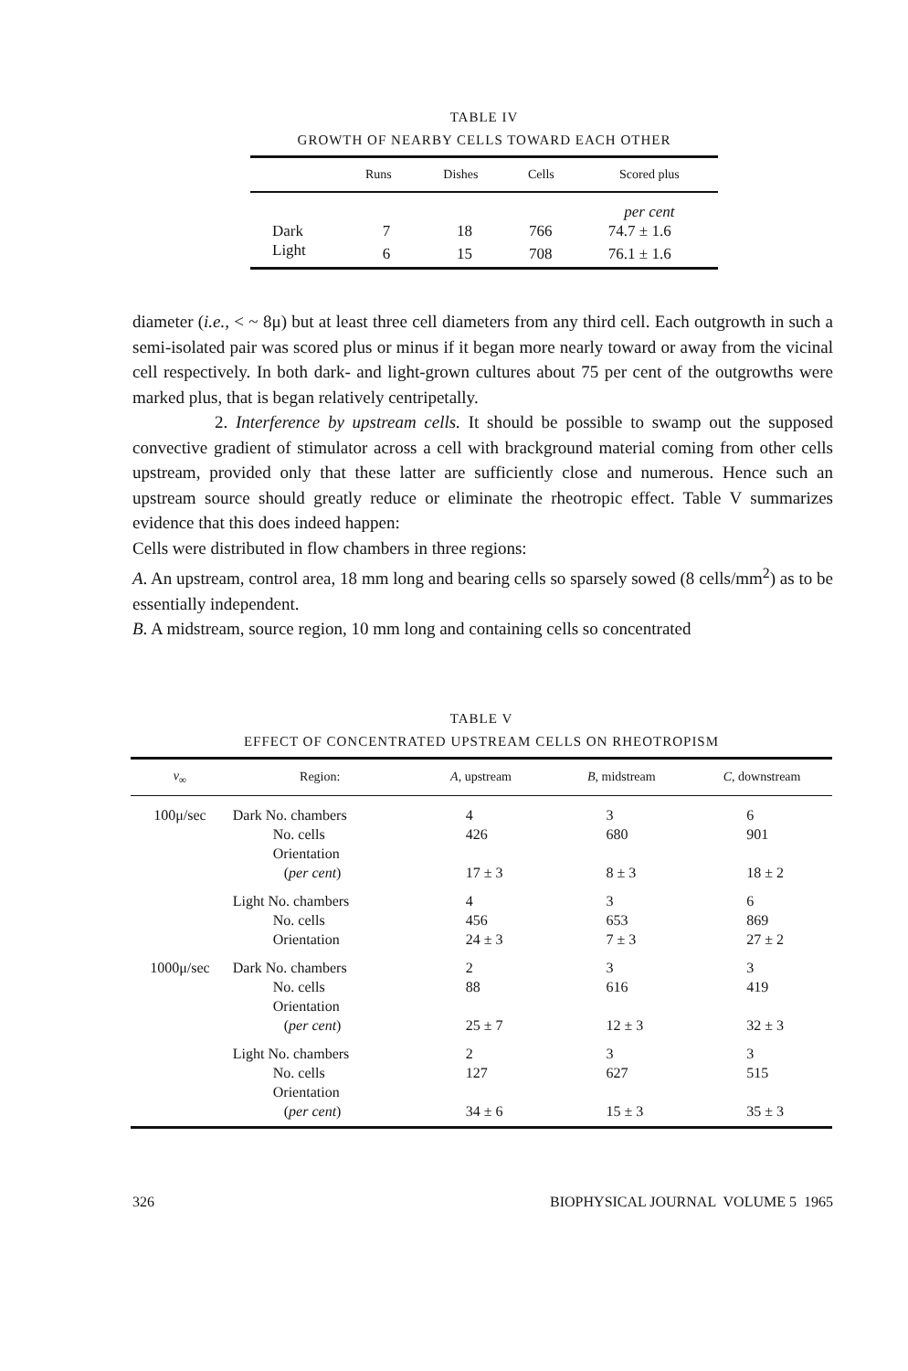TABLE IV
GROWTH OF NEARBY CELLS TOWARD EACH OTHER
| | Runs | Dishes | Cells | Scored plus |
| --- | --- | --- | --- | --- |
| | | | | per cent |
| Dark | 7 | 18 | 766 | 74.7 ± 1.6 |
| Light | 6 | 15 | 708 | 76.1 ± 1.6 |
diameter (i.e., < ~ 8μ) but at least three cell diameters from any third cell. Each outgrowth in such a semi-isolated pair was scored plus or minus if it began more nearly toward or away from the vicinal cell respectively. In both dark- and light-grown cultures about 75 per cent of the outgrowths were marked plus, that is began relatively centripetally.
2. Interference by upstream cells. It should be possible to swamp out the supposed convective gradient of stimulator across a cell with brackground material coming from other cells upstream, provided only that these latter are sufficiently close and numerous. Hence such an upstream source should greatly reduce or eliminate the rheotropic effect. Table V summarizes evidence that this does indeed happen:
Cells were distributed in flow chambers in three regions:
A. An upstream, control area, 18 mm long and bearing cells so sparsely sowed (8 cells/mm<sup>2</sup>) as to be essentially independent.
B. A midstream, source region, 10 mm long and containing cells so concentrated
TABLE V
EFFECT OF CONCENTRATED UPSTREAM CELLS ON RHEOTROPISM
| v<sub>∞</sub> | Region: | A , upstream | B , midstream | C , downstream |
| --- | --- | --- | --- | --- |
| 100μ/sec | Dark No. chambers No. cells Orientation ( per cent ) | 4 426 17 ± 3 | 3 680 8 ± 3 | 6 901 18 ± 2 |
| | Light No. chambers No. cells Orientation | 4 456 24 ± 3 | 3 653 7 ± 3 | 6 869 27 ± 2 |
| 1000μ/sec | Dark No. chambers No. cells Orientation ( per cent ) | 2 88 25 ± 7 | 3 616 12 ± 3 | 3 419 32 ± 3 |
| | Light No. chambers No. cells Orientation ( per cent ) | 2 127 34 ± 6 | 3 627 15 ± 3 | 3 515 35 ± 3 |
326 BIOPHYSICAL JOURNAL VOLUME 5 1965